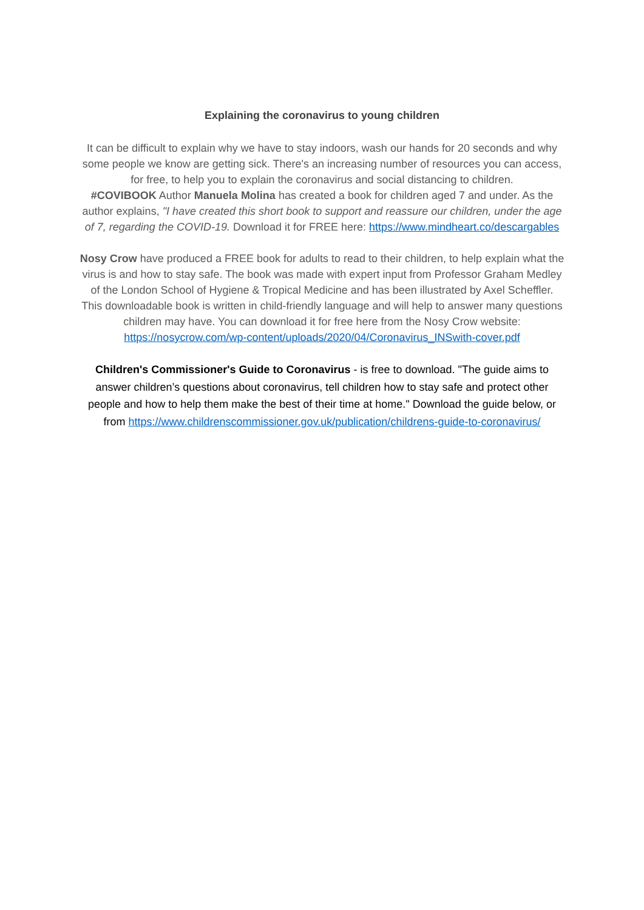Explaining the coronavirus to young children
It can be difficult to explain why we have to stay indoors, wash our hands for 20 seconds and why some people we know are getting sick. There's an increasing number of resources you can access, for free, to help you to explain the coronavirus and social distancing to children.
#COVIBOOK Author Manuela Molina has created a book for children aged 7 and under. As the author explains, "I have created this short book to support and reassure our children, under the age of 7, regarding the COVID-19. Download it for FREE here: https://www.mindheart.co/descargables
Nosy Crow have produced a FREE book for adults to read to their children, to help explain what the virus is and how to stay safe. The book was made with expert input from Professor Graham Medley of the London School of Hygiene & Tropical Medicine and has been illustrated by Axel Scheffler. This downloadable book is written in child-friendly language and will help to answer many questions children may have. You can download it for free here from the Nosy Crow website: https://nosycrow.com/wp-content/uploads/2020/04/Coronavirus_INSwith-cover.pdf
Children's Commissioner's Guide to Coronavirus - is free to download. "The guide aims to answer children’s questions about coronavirus, tell children how to stay safe and protect other people and how to help them make the best of their time at home." Download the guide below, or from https://www.childrenscommissioner.gov.uk/publication/childrens-guide-to-coronavirus/